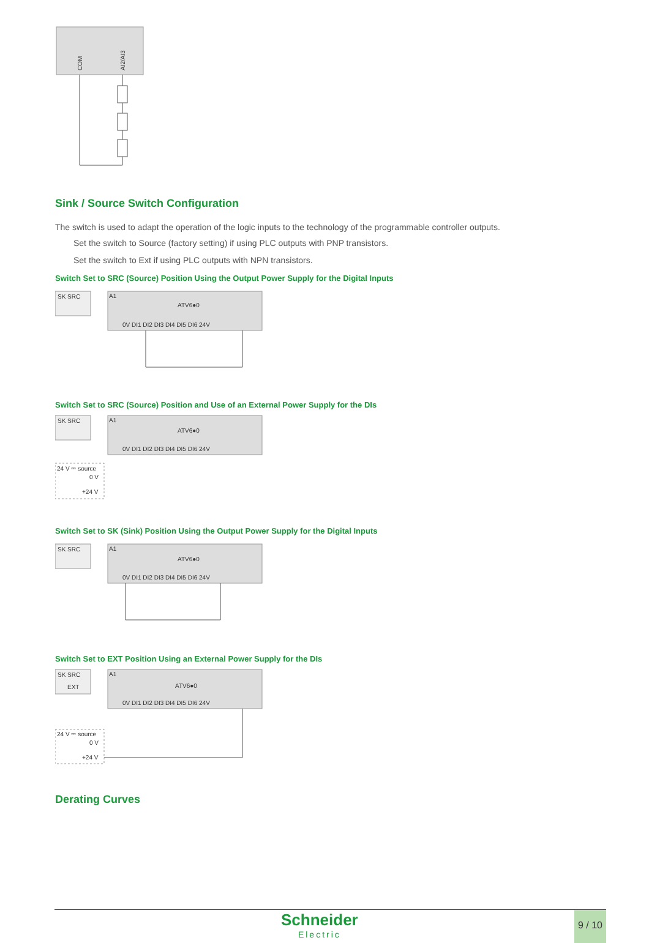COM
AI2/AI3
Sink / Source Switch Configuration
The switch is used to adapt the operation of the logic inputs to the technology of the programmable controller outputs.
Set the switch to Source (factory setting) if using PLC outputs with PNP transistors.
Set the switch to Ext if using PLC outputs with NPN transistors.
Switch Set to SRC (Source) Position Using the Output Power Supply for the Digital Inputs
SK SRC
A1
ATV6●0
0V DI1 DI2 DI3 DI4 DI5 DI6 24V
Switch Set to SRC (Source) Position and Use of an External Power Supply for the DIs
SK SRC
A1
ATV6●0
0V DI1 DI2 DI3 DI4 DI5 DI6 24V
24 V ⎓ source
0 V
+24 V
Switch Set to SK (Sink) Position Using the Output Power Supply for the Digital Inputs
SK SRC
A1
ATV6●0
0V DI1 DI2 DI3 DI4 DI5 DI6 24V
Switch Set to EXT Position Using an External Power Supply for the DIs
SK SRC
EXT
A1
ATV6●0
0V DI1 DI2 DI3 DI4 DI5 DI6 24V
24 V ⎓ source
0 V
+24 V
Derating Curves
Schneider
Electric
9 / 10